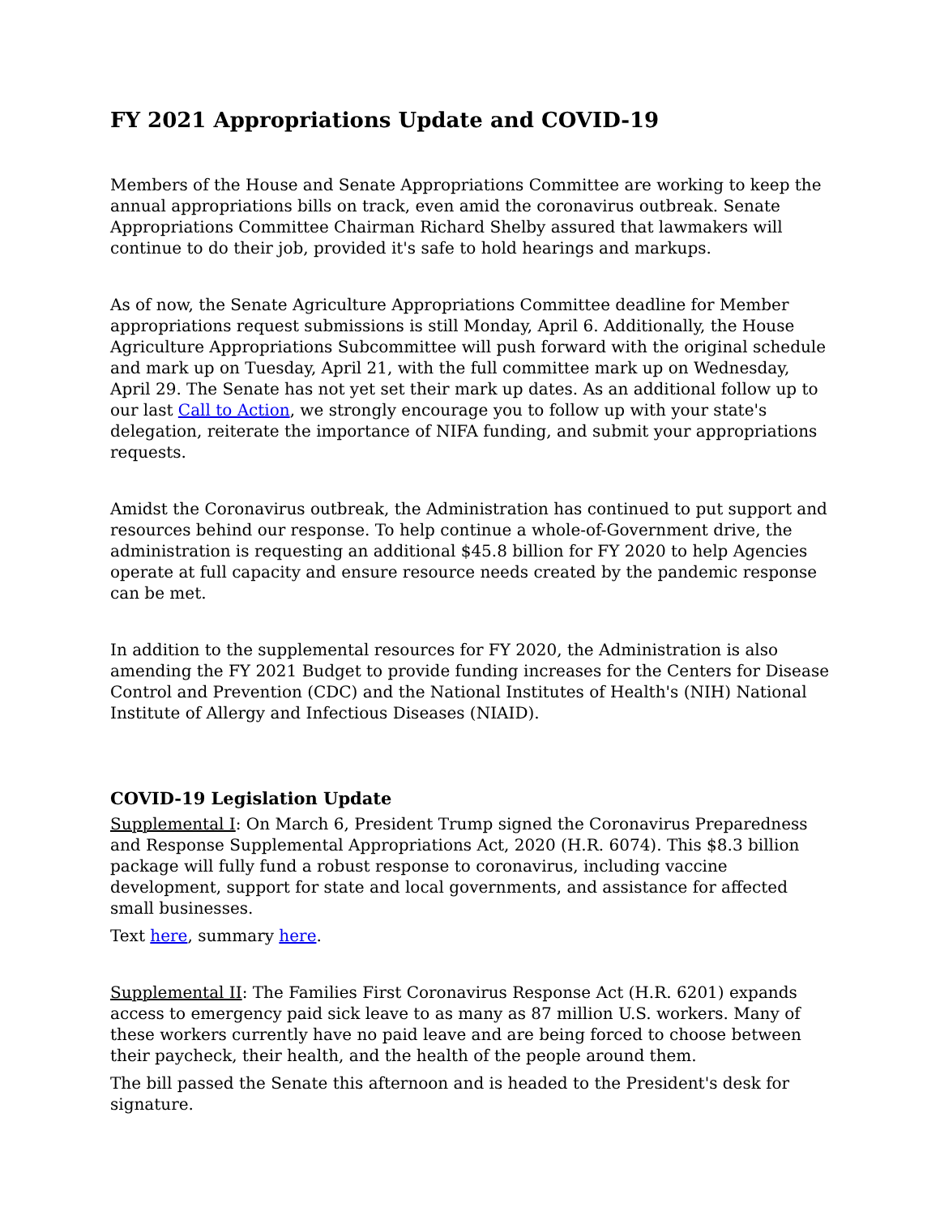FY 2021 Appropriations Update and COVID-19
Members of the House and Senate Appropriations Committee are working to keep the annual appropriations bills on track, even amid the coronavirus outbreak. Senate Appropriations Committee Chairman Richard Shelby assured that lawmakers will continue to do their job, provided it's safe to hold hearings and markups.
As of now, the Senate Agriculture Appropriations Committee deadline for Member appropriations request submissions is still Monday, April 6. Additionally, the House Agriculture Appropriations Subcommittee will push forward with the original schedule and mark up on Tuesday, April 21, with the full committee mark up on Wednesday, April 29. The Senate has not yet set their mark up dates. As an additional follow up to our last Call to Action, we strongly encourage you to follow up with your state's delegation, reiterate the importance of NIFA funding, and submit your appropriations requests.
Amidst the Coronavirus outbreak, the Administration has continued to put support and resources behind our response. To help continue a whole-of-Government drive, the administration is requesting an additional $45.8 billion for FY 2020 to help Agencies operate at full capacity and ensure resource needs created by the pandemic response can be met.
In addition to the supplemental resources for FY 2020, the Administration is also amending the FY 2021 Budget to provide funding increases for the Centers for Disease Control and Prevention (CDC) and the National Institutes of Health's (NIH) National Institute of Allergy and Infectious Diseases (NIAID).
COVID-19 Legislation Update
Supplemental I: On March 6, President Trump signed the Coronavirus Preparedness and Response Supplemental Appropriations Act, 2020 (H.R. 6074). This $8.3 billion package will fully fund a robust response to coronavirus, including vaccine development, support for state and local governments, and assistance for affected small businesses.
Text here, summary here.
Supplemental II: The Families First Coronavirus Response Act (H.R. 6201) expands access to emergency paid sick leave to as many as 87 million U.S. workers. Many of these workers currently have no paid leave and are being forced to choose between their paycheck, their health, and the health of the people around them.
The bill passed the Senate this afternoon and is headed to the President's desk for signature.